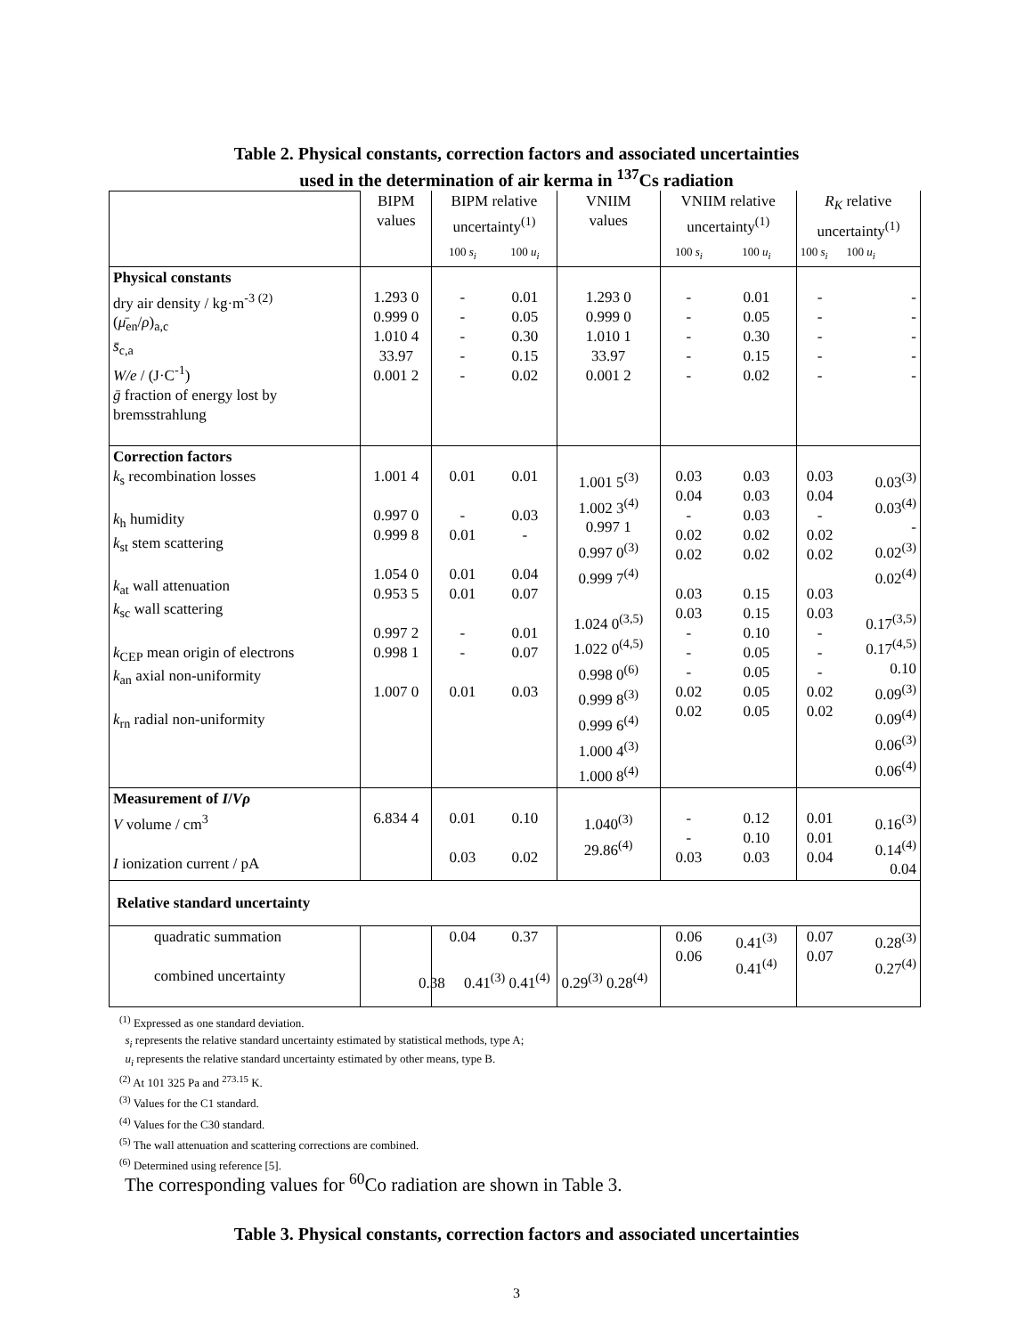Table 2. Physical constants, correction factors and associated uncertainties
used in the determination of air kerma in <sup>137</sup>Cs radiation
| | BIPM values | BIPM relative uncertainty<sup>(1)</sup> | | VNIIM values | VNIIM relative uncertainty<sup>(1)</sup> | | R<sub>K</sub> relative uncertainty<sup>(1)</sup> | |
| --- | --- | --- | --- | --- | --- | --- | --- | --- |
| | | 100 s<sub>i</sub> | 100 u<sub>i</sub> | | 100 s<sub>i</sub> | 100 u<sub>i</sub> | 100 s<sub>i</sub> | 100 u<sub>i</sub> |
| Physical constants dry air density / kg·m<sup>-3 (2)</sup> ( μ̄<sub>en</sub>/ ρ )<sub>a,c</sub> s̄<sub>c,a</sub> W/e / (J·C<sup>-1</sup>) ḡ fraction of energy lost by bremsstrahlung | 1.293 0 0.999 0 1.010 4 33.97 0.001 2 | - - - - - | 0.01 0.05 0.30 0.15 0.02 | 1.293 0 0.999 0 1.010 1 33.97 0.001 2 | - - - - - | 0.01 0.05 0.30 0.15 0.02 | - - - - - | - - - - - |
| Correction factors k<sub>s</sub> recombination losses k<sub>h</sub> humidity k<sub>st</sub> stem scattering k<sub>at</sub> wall attenuation k<sub>sc</sub> wall scattering k<sub>CEP</sub> mean origin of electrons k<sub>an</sub> axial non-uniformity k<sub>rn</sub> radial non-uniformity | 1.001 4 0.997 0 0.999 8 1.054 0 0.953 5 0.997 2 0.998 1 1.007 0 | 0.01 - 0.01 0.01 0.01 - - 0.01 | 0.01 0.03 - 0.04 0.07 0.01 0.07 0.03 | 1.001 5<sup>(3)</sup> 1.002 3<sup>(4)</sup> 0.997 1 0.997 0<sup>(3)</sup> 0.999 7<sup>(4)</sup> 1.024 0<sup>(3,5)</sup> 1.022 0<sup>(4,5)</sup> 0.998 0<sup>(6)</sup> 0.999 8<sup>(3)</sup> 0.999 6<sup>(4)</sup> 1.000 4<sup>(3)</sup> 1.000 8<sup>(4)</sup> | 0.03 0.04 - 0.02 0.02 0.03 0.03 - - - 0.02 0.02 | 0.03 0.03 0.03 0.02 0.02 0.15 0.15 0.10 0.05 0.05 0.05 0.05 | 0.03 0.04 - 0.02 0.02 0.03 0.03 - - - 0.02 0.02 | 0.03<sup>(3)</sup> 0.03<sup>(4)</sup> - 0.02<sup>(3)</sup> 0.02<sup>(4)</sup> 0.17<sup>(3,5)</sup> 0.17<sup>(4,5)</sup> 0.10 0.09<sup>(3)</sup> 0.09<sup>(4)</sup> 0.06<sup>(3)</sup> 0.06<sup>(4)</sup> |
| Measurement of I / Vρ V volume / cm<sup>3</sup> I ionization current / pA | 6.834 4 | 0.01 0.03 | 0.10 0.02 | 1.040<sup>(3)</sup> 29.86<sup>(4)</sup> | - - 0.03 | 0.12 0.10 0.03 | 0.01 0.01 0.04 | 0.16<sup>(3)</sup> 0.14<sup>(4)</sup> 0.04 |
| Relative standard uncertainty | | | | | | | | |
| quadratic summation combined uncertainty | | 0.04 | 0.37 | | 0.06 0.06 | 0.41<sup>(3)</sup> 0.41<sup>(4)</sup> | 0.07 0.07 | 0.28<sup>(3)</sup> 0.27<sup>(4)</sup> |
<sup>(1)</sup> Expressed as one standard deviation.
s<sub>i</sub> represents the relative standard uncertainty estimated by statistical methods, type A;
u<sub>i</sub> represents the relative standard uncertainty estimated by other means, type B.
<sup>(2)</sup> At 101 325 Pa and <sup>273.15</sup> K.
<sup>(3)</sup> Values for the C1 standard.
<sup>(4)</sup> Values for the C30 standard.
<sup>(5)</sup> The wall attenuation and scattering corrections are combined.
<sup>(6)</sup> Determined using reference [5].
0.38 0.41<sup>(3)</sup> 0.41<sup>(4)</sup> 0.29<sup>(3)</sup> 0.28<sup>(4)</sup>
The corresponding values for <sup>60</sup>Co radiation are shown in Table 3.
Table 3. Physical constants, correction factors and associated uncertainties
3